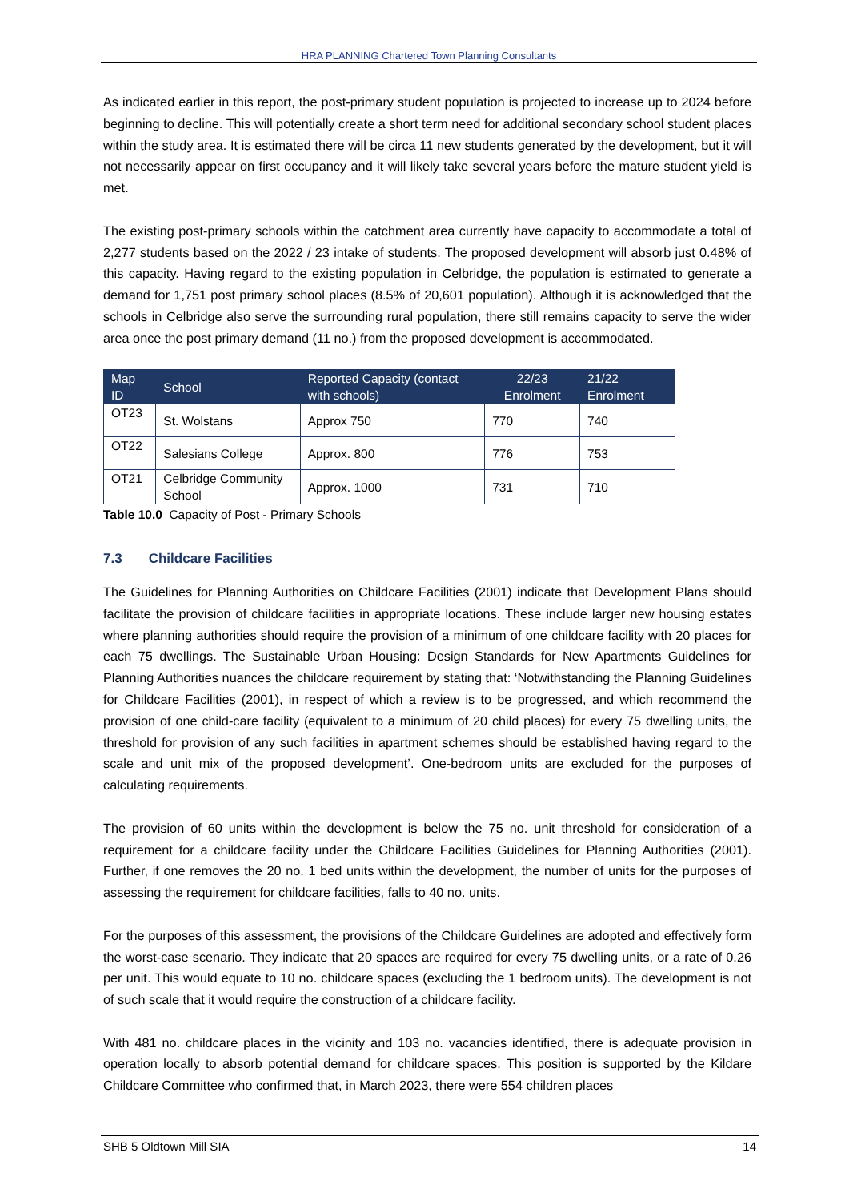HRA PLANNING Chartered Town Planning Consultants
As indicated earlier in this report, the post-primary student population is projected to increase up to 2024 before beginning to decline. This will potentially create a short term need for additional secondary school student places within the study area. It is estimated there will be circa 11 new students generated by the development, but it will not necessarily appear on first occupancy and it will likely take several years before the mature student yield is met.
The existing post-primary schools within the catchment area currently have capacity to accommodate a total of 2,277 students based on the 2022 / 23 intake of students. The proposed development will absorb just 0.48% of this capacity. Having regard to the existing population in Celbridge, the population is estimated to generate a demand for 1,751 post primary school places (8.5% of 20,601 population). Although it is acknowledged that the schools in Celbridge also serve the surrounding rural population, there still remains capacity to serve the wider area once the post primary demand (11 no.) from the proposed development is accommodated.
| Map ID | School | Reported Capacity (contact with schools) | 22/23 Enrolment | 21/22 Enrolment |
| --- | --- | --- | --- | --- |
| OT23 | St. Wolstans | Approx 750 | 770 | 740 |
| OT22 | Salesians College | Approx. 800 | 776 | 753 |
| OT21 | Celbridge Community School | Approx. 1000 | 731 | 710 |
Table 10.0 Capacity of Post - Primary Schools
7.3 Childcare Facilities
The Guidelines for Planning Authorities on Childcare Facilities (2001) indicate that Development Plans should facilitate the provision of childcare facilities in appropriate locations. These include larger new housing estates where planning authorities should require the provision of a minimum of one childcare facility with 20 places for each 75 dwellings. The Sustainable Urban Housing: Design Standards for New Apartments Guidelines for Planning Authorities nuances the childcare requirement by stating that: ‘Notwithstanding the Planning Guidelines for Childcare Facilities (2001), in respect of which a review is to be progressed, and which recommend the provision of one child-care facility (equivalent to a minimum of 20 child places) for every 75 dwelling units, the threshold for provision of any such facilities in apartment schemes should be established having regard to the scale and unit mix of the proposed development’. One-bedroom units are excluded for the purposes of calculating requirements.
The provision of 60 units within the development is below the 75 no. unit threshold for consideration of a requirement for a childcare facility under the Childcare Facilities Guidelines for Planning Authorities (2001). Further, if one removes the 20 no. 1 bed units within the development, the number of units for the purposes of assessing the requirement for childcare facilities, falls to 40 no. units.
For the purposes of this assessment, the provisions of the Childcare Guidelines are adopted and effectively form the worst-case scenario. They indicate that 20 spaces are required for every 75 dwelling units, or a rate of 0.26 per unit. This would equate to 10 no. childcare spaces (excluding the 1 bedroom units). The development is not of such scale that it would require the construction of a childcare facility.
With 481 no. childcare places in the vicinity and 103 no. vacancies identified, there is adequate provision in operation locally to absorb potential demand for childcare spaces. This position is supported by the Kildare Childcare Committee who confirmed that, in March 2023, there were 554 children places
SHB 5 Oldtown Mill SIA 14